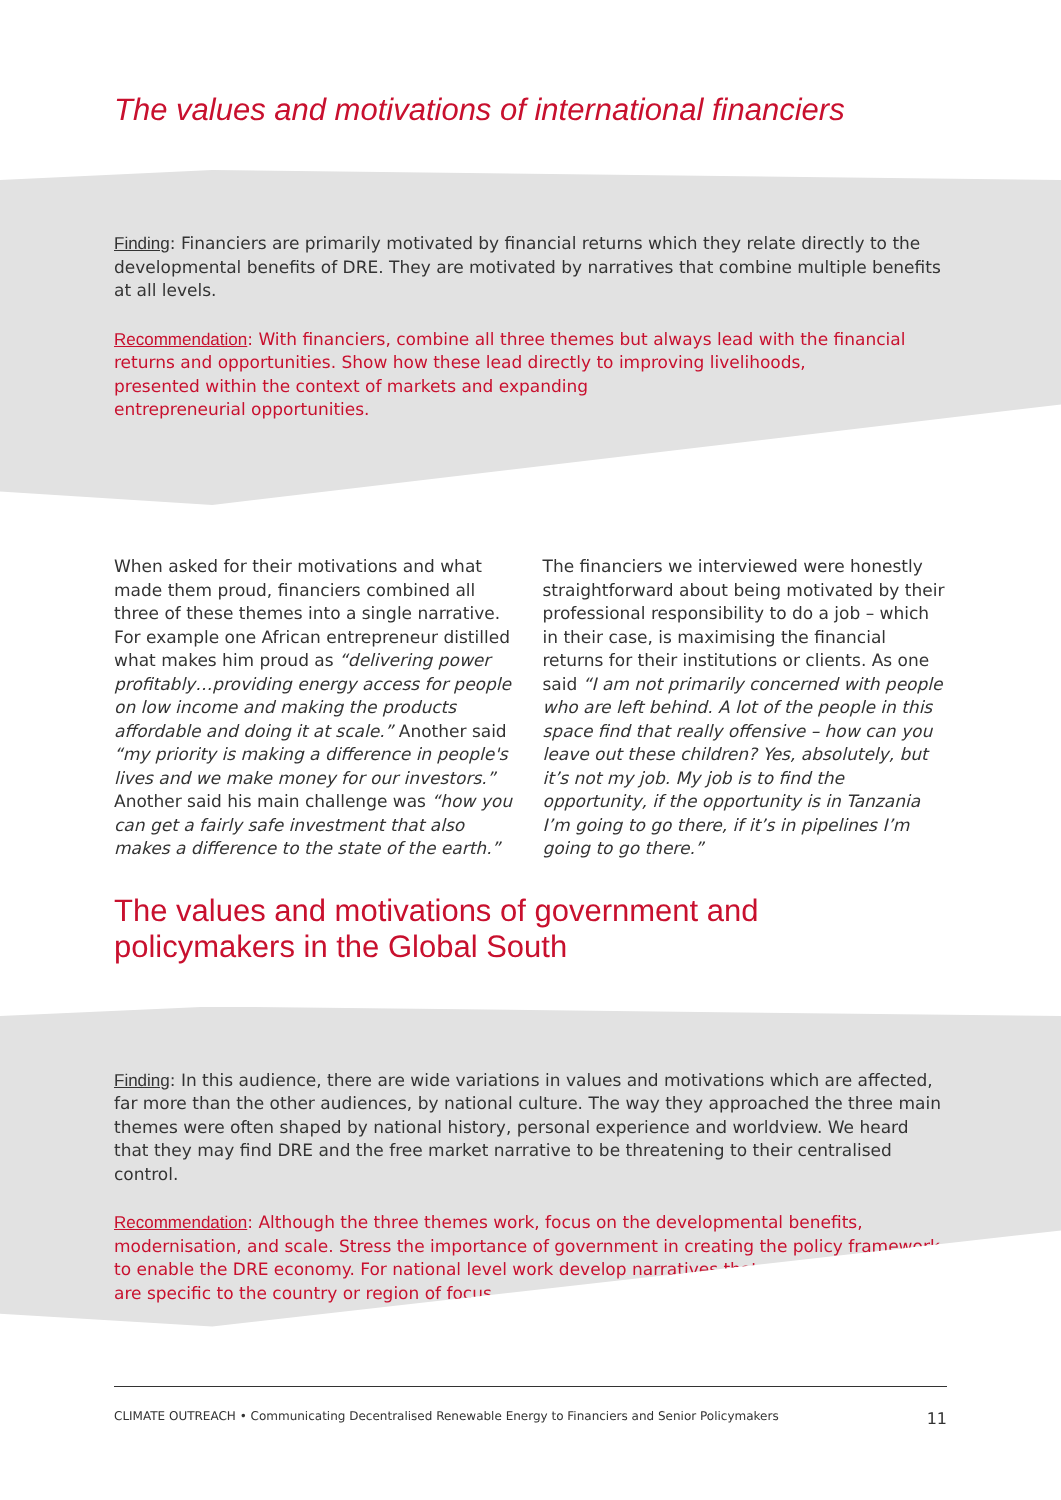The values and motivations of international financiers
Finding: Financiers are primarily motivated by financial returns which they relate directly to the developmental benefits of DRE. They are motivated by narratives that combine multiple benefits at all levels.
Recommendation: With financiers, combine all three themes but always lead with the financial returns and opportunities. Show how these lead directly to improving livelihoods,
presented within the context of markets and expanding
entrepreneurial opportunities.
When asked for their motivations and what made them proud, financiers combined all three of these themes into a single narrative. For example one African entrepreneur distilled what makes him proud as “delivering power profitably…providing energy access for people on low income and making the products affordable and doing it at scale.” Another said “my priority is making a difference in people's lives and we make money for our investors.” Another said his main challenge was “how you can get a fairly safe investment that also makes a difference to the state of the earth.”
The financiers we interviewed were honestly straightforward about being motivated by their professional responsibility to do a job – which in their case, is maximising the financial returns for their institutions or clients. As one said “I am not primarily concerned with people who are left behind. A lot of the people in this space find that really offensive – how can you leave out these children? Yes, absolutely, but it’s not my job. My job is to find the opportunity, if the opportunity is in Tanzania I’m going to go there, if it’s in pipelines I’m going to go there.”
The values and motivations of government and
policymakers in the Global South
Finding: In this audience, there are wide variations in values and motivations which are affected, far more than the other audiences, by national culture. The way they approached the three main themes were often shaped by national history, personal experience and worldview. We heard that they may find DRE and the free market narrative to be threatening to their centralised control.
Recommendation: Although the three themes work, focus on the developmental benefits, modernisation, and scale. Stress the importance of government in creating the policy framework to enable the DRE economy. For national level work develop narratives that
are specific to the country or region of focus.
CLIMATE OUTREACH • Communicating Decentralised Renewable Energy to Financiers and Senior Policymakers 11